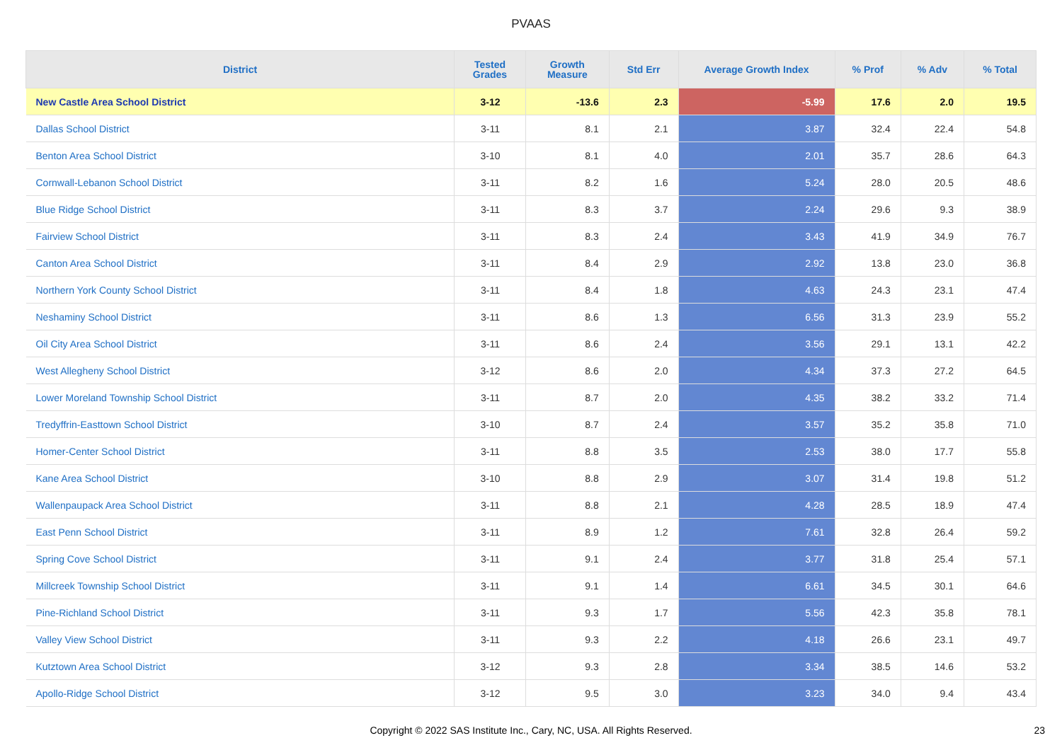PVAAS
| District | Tested Grades | Growth Measure | Std Err | Average Growth Index | % Prof | % Adv | % Total |
| --- | --- | --- | --- | --- | --- | --- | --- |
| New Castle Area School District | 3-12 | -13.6 | 2.3 | -5.99 | 17.6 | 2.0 | 19.5 |
| Dallas School District | 3-11 | 8.1 | 2.1 | 3.87 | 32.4 | 22.4 | 54.8 |
| Benton Area School District | 3-10 | 8.1 | 4.0 | 2.01 | 35.7 | 28.6 | 64.3 |
| Cornwall-Lebanon School District | 3-11 | 8.2 | 1.6 | 5.24 | 28.0 | 20.5 | 48.6 |
| Blue Ridge School District | 3-11 | 8.3 | 3.7 | 2.24 | 29.6 | 9.3 | 38.9 |
| Fairview School District | 3-11 | 8.3 | 2.4 | 3.43 | 41.9 | 34.9 | 76.7 |
| Canton Area School District | 3-11 | 8.4 | 2.9 | 2.92 | 13.8 | 23.0 | 36.8 |
| Northern York County School District | 3-11 | 8.4 | 1.8 | 4.63 | 24.3 | 23.1 | 47.4 |
| Neshaminy School District | 3-11 | 8.6 | 1.3 | 6.56 | 31.3 | 23.9 | 55.2 |
| Oil City Area School District | 3-11 | 8.6 | 2.4 | 3.56 | 29.1 | 13.1 | 42.2 |
| West Allegheny School District | 3-12 | 8.6 | 2.0 | 4.34 | 37.3 | 27.2 | 64.5 |
| Lower Moreland Township School District | 3-11 | 8.7 | 2.0 | 4.35 | 38.2 | 33.2 | 71.4 |
| Tredyffrin-Easttown School District | 3-10 | 8.7 | 2.4 | 3.57 | 35.2 | 35.8 | 71.0 |
| Homer-Center School District | 3-11 | 8.8 | 3.5 | 2.53 | 38.0 | 17.7 | 55.8 |
| Kane Area School District | 3-10 | 8.8 | 2.9 | 3.07 | 31.4 | 19.8 | 51.2 |
| Wallenpaupack Area School District | 3-11 | 8.8 | 2.1 | 4.28 | 28.5 | 18.9 | 47.4 |
| East Penn School District | 3-11 | 8.9 | 1.2 | 7.61 | 32.8 | 26.4 | 59.2 |
| Spring Cove School District | 3-11 | 9.1 | 2.4 | 3.77 | 31.8 | 25.4 | 57.1 |
| Millcreek Township School District | 3-11 | 9.1 | 1.4 | 6.61 | 34.5 | 30.1 | 64.6 |
| Pine-Richland School District | 3-11 | 9.3 | 1.7 | 5.56 | 42.3 | 35.8 | 78.1 |
| Valley View School District | 3-11 | 9.3 | 2.2 | 4.18 | 26.6 | 23.1 | 49.7 |
| Kutztown Area School District | 3-12 | 9.3 | 2.8 | 3.34 | 38.5 | 14.6 | 53.2 |
| Apollo-Ridge School District | 3-12 | 9.5 | 3.0 | 3.23 | 34.0 | 9.4 | 43.4 |
Copyright © 2022 SAS Institute Inc., Cary, NC, USA. All Rights Reserved. 23